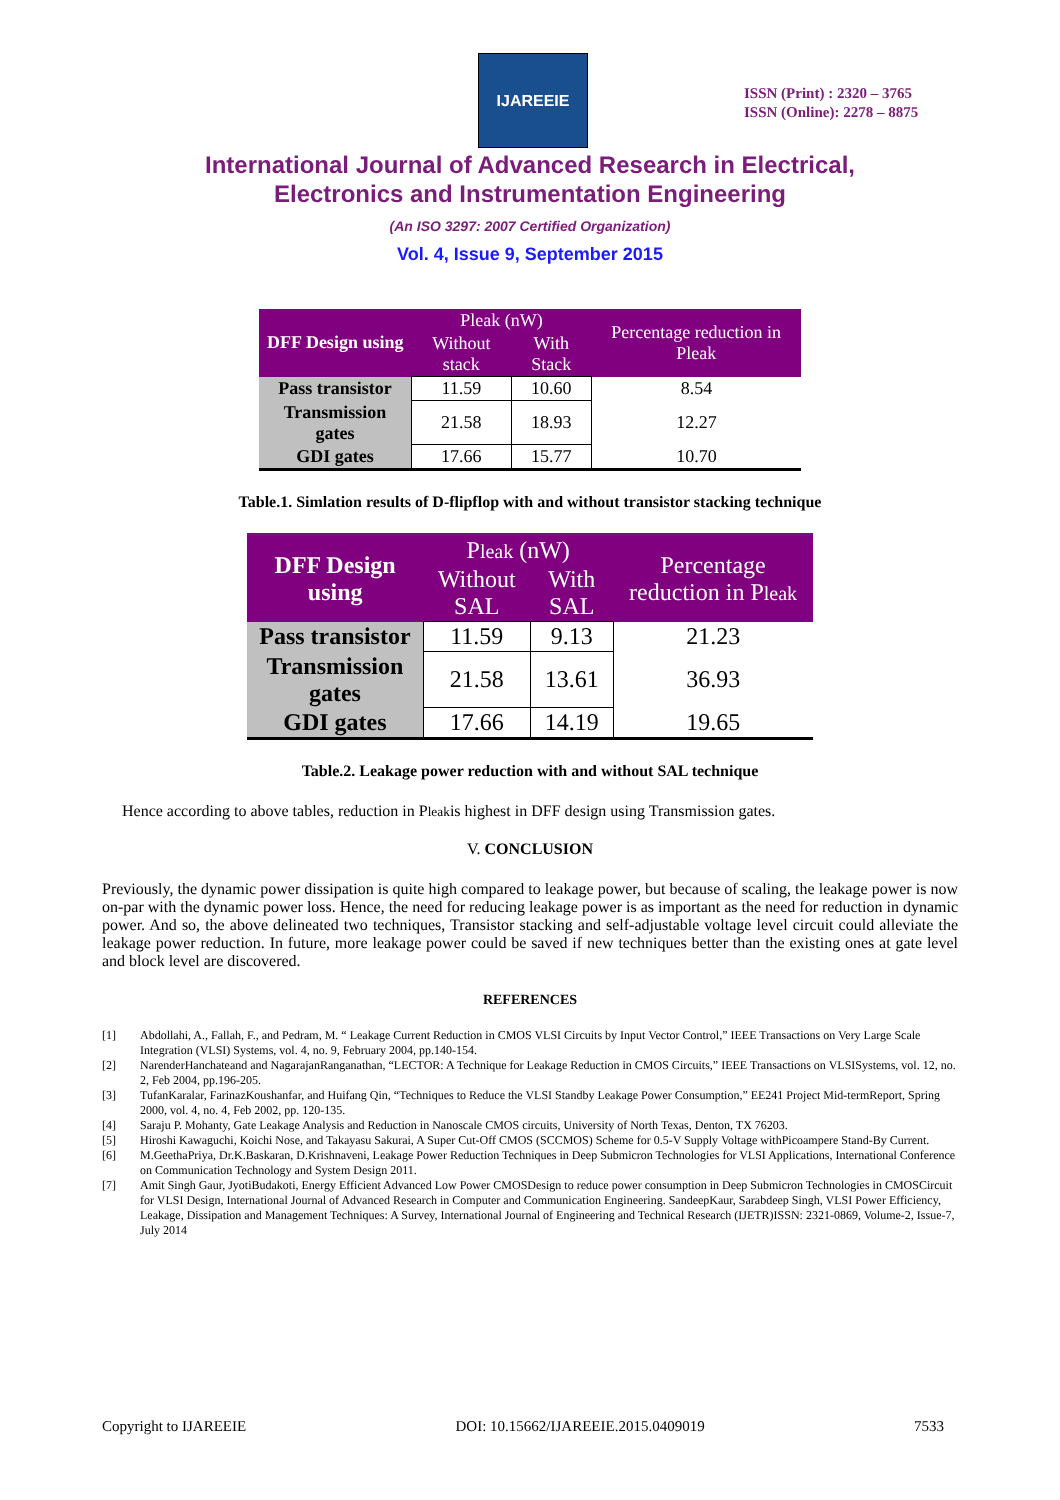IJAREEIE
ISSN (Print) : 2320 – 3765
ISSN (Online): 2278 – 8875
International Journal of Advanced Research in Electrical,
Electronics and Instrumentation Engineering
(An ISO 3297: 2007 Certified Organization)
Vol. 4, Issue 9, September 2015
| DFF Design using | Pleak (nW) | | Percentage reduction in Pleak |
| --- | --- | --- | --- |
| | Without stack | With Stack | |
| Pass transistor | 11.59 | 10.60 | 8.54 |
| Transmission gates | 21.58 | 18.93 | 12.27 |
| GDI gates | 17.66 | 15.77 | 10.70 |
Table.1. Simlation results of D-flipflop with and without transistor stacking technique
| DFF Design using | P leak (nW) | | Percentage reduction in P leak |
| --- | --- | --- | --- |
| | Without SAL | With SAL | |
| Pass transistor | 11.59 | 9.13 | 21.23 |
| Transmission gates | 21.58 | 13.61 | 36.93 |
| GDI gates | 17.66 | 14.19 | 19.65 |
Table.2. Leakage power reduction with and without SAL technique
Hence according to above tables, reduction in Pleakis highest in DFF design using Transmission gates.
V. CONCLUSION
Previously, the dynamic power dissipation is quite high compared to leakage power, but because of scaling, the leakage power is now on-par with the dynamic power loss. Hence, the need for reducing leakage power is as important as the need for reduction in dynamic power. And so, the above delineated two techniques, Transistor stacking and self-adjustable voltage level circuit could alleviate the leakage power reduction. In future, more leakage power could be saved if new techniques better than the existing ones at gate level and block level are discovered.
REFERENCES
[1] Abdollahi, A., Fallah, F., and Pedram, M. “ Leakage Current Reduction in CMOS VLSI Circuits by Input Vector Control,” IEEE Transactions on Very Large Scale Integration (VLSI) Systems, vol. 4, no. 9, February 2004, pp.140-154.
[2] NarenderHanchateand and NagarajanRanganathan, “LECTOR: A Technique for Leakage Reduction in CMOS Circuits,” IEEE Transactions on VLSISystems, vol. 12, no. 2, Feb 2004, pp.196-205.
[3] TufanKaralar, FarinazKoushanfar, and Huifang Qin, “Techniques to Reduce the VLSI Standby Leakage Power Consumption,” EE241 Project Mid-termReport, Spring 2000, vol. 4, no. 4, Feb 2002, pp. 120-135.
[4] Saraju P. Mohanty, Gate Leakage Analysis and Reduction in Nanoscale CMOS circuits, University of North Texas, Denton, TX 76203.
[5] Hiroshi Kawaguchi, Koichi Nose, and Takayasu Sakurai, A Super Cut-Off CMOS (SCCMOS) Scheme for 0.5-V Supply Voltage withPicoampere Stand-By Current.
[6] M.GeethaPriya, Dr.K.Baskaran, D.Krishnaveni, Leakage Power Reduction Techniques in Deep Submicron Technologies for VLSI Applications, International Conference on Communication Technology and System Design 2011.
[7] Amit Singh Gaur, JyotiBudakoti, Energy Efficient Advanced Low Power CMOSDesign to reduce power consumption in Deep Submicron Technologies in CMOSCircuit for VLSI Design, International Journal of Advanced Research in Computer and Communication Engineering. SandeepKaur, Sarabdeep Singh, VLSI Power Efficiency, Leakage, Dissipation and Management Techniques: A Survey, International Journal of Engineering and Technical Research (IJETR)ISSN: 2321-0869, Volume-2, Issue-7, July 2014
Copyright to IJAREEIE DOI: 10.15662/IJAREEIE.2015.0409019 7533